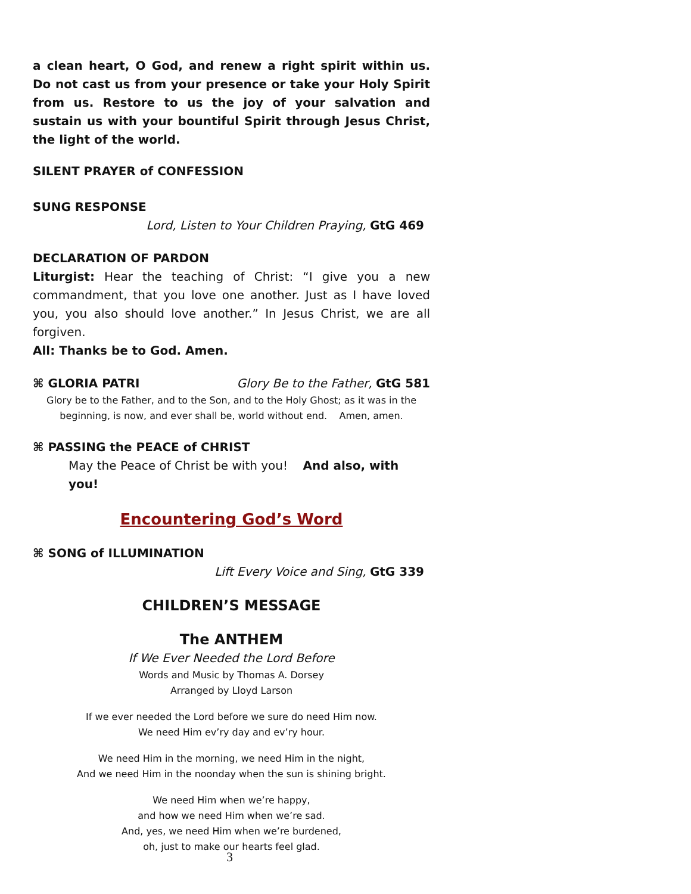a clean heart, O God, and renew a right spirit within us. Do not cast us from your presence or take your Holy Spirit from us. Restore to us the joy of your salvation and sustain us with your bountiful Spirit through Jesus Christ, the light of the world.
SILENT PRAYER of CONFESSION
SUNG RESPONSE
Lord, Listen to Your Children Praying, GtG 469
DECLARATION OF PARDON
Liturgist: Hear the teaching of Christ: “I give you a new commandment, that you love one another. Just as I have loved you, you also should love another.” In Jesus Christ, we are all forgiven.
All: Thanks be to God. Amen.
⌘ GLORIA PATRI Glory Be to the Father, GtG 581
Glory be to the Father, and to the Son, and to the Holy Ghost; as it was in the beginning, is now, and ever shall be, world without end. Amen, amen.
⌘ PASSING the PEACE of CHRIST
May the Peace of Christ be with you! And also, with you!
Encountering God’s Word
⌘ SONG of ILLUMINATION
Lift Every Voice and Sing, GtG 339
CHILDREN’S MESSAGE
The ANTHEM
If We Ever Needed the Lord Before
Words and Music by Thomas A. Dorsey
Arranged by Lloyd Larson
If we ever needed the Lord before we sure do need Him now.
We need Him ev’ry day and ev’ry hour.
We need Him in the morning, we need Him in the night,
And we need Him in the noonday when the sun is shining bright.
We need Him when we’re happy,
and how we need Him when we’re sad.
And, yes, we need Him when we’re burdened,
oh, just to make our hearts feel glad.
3